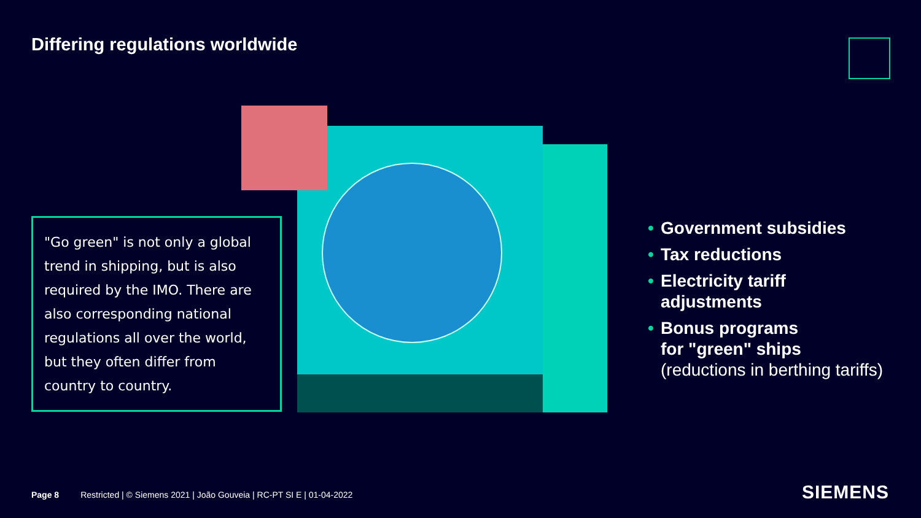Differing regulations worldwide
"Go green" is not only a global trend in shipping, but is also required by the IMO. There are also corresponding national regulations all over the world, but they often differ from country to country.
• Government subsidies
• Tax reductions
• Electricity tariff
adjustments
• Bonus programs
for "green" ships
(reductions in berthing tariffs)
Page 8 Restricted | © Siemens 2021 | João Gouveia | RC-PT SI E | 01-04-2022
SIEMENS